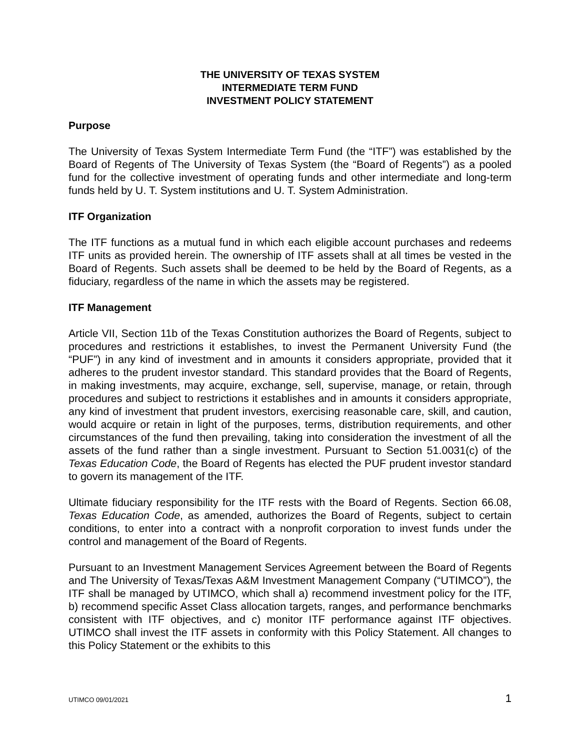THE UNIVERSITY OF TEXAS SYSTEM
INTERMEDIATE TERM FUND
INVESTMENT POLICY STATEMENT
Purpose
The University of Texas System Intermediate Term Fund (the “ITF”) was established by the Board of Regents of The University of Texas System (the “Board of Regents”) as a pooled fund for the collective investment of operating funds and other intermediate and long-term funds held by U. T. System institutions and U. T. System Administration.
ITF Organization
The ITF functions as a mutual fund in which each eligible account purchases and redeems ITF units as provided herein. The ownership of ITF assets shall at all times be vested in the Board of Regents. Such assets shall be deemed to be held by the Board of Regents, as a fiduciary, regardless of the name in which the assets may be registered.
ITF Management
Article VII, Section 11b of the Texas Constitution authorizes the Board of Regents, subject to procedures and restrictions it establishes, to invest the Permanent University Fund (the “PUF”) in any kind of investment and in amounts it considers appropriate, provided that it adheres to the prudent investor standard. This standard provides that the Board of Regents, in making investments, may acquire, exchange, sell, supervise, manage, or retain, through procedures and subject to restrictions it establishes and in amounts it considers appropriate, any kind of investment that prudent investors, exercising reasonable care, skill, and caution, would acquire or retain in light of the purposes, terms, distribution requirements, and other circumstances of the fund then prevailing, taking into consideration the investment of all the assets of the fund rather than a single investment. Pursuant to Section 51.0031(c) of the Texas Education Code, the Board of Regents has elected the PUF prudent investor standard to govern its management of the ITF.
Ultimate fiduciary responsibility for the ITF rests with the Board of Regents. Section 66.08, Texas Education Code, as amended, authorizes the Board of Regents, subject to certain conditions, to enter into a contract with a nonprofit corporation to invest funds under the control and management of the Board of Regents.
Pursuant to an Investment Management Services Agreement between the Board of Regents and The University of Texas/Texas A&M Investment Management Company (“UTIMCO”), the ITF shall be managed by UTIMCO, which shall a) recommend investment policy for the ITF, b) recommend specific Asset Class allocation targets, ranges, and performance benchmarks consistent with ITF objectives, and c) monitor ITF performance against ITF objectives. UTIMCO shall invest the ITF assets in conformity with this Policy Statement. All changes to this Policy Statement or the exhibits to this
UTIMCO 09/01/2021 1